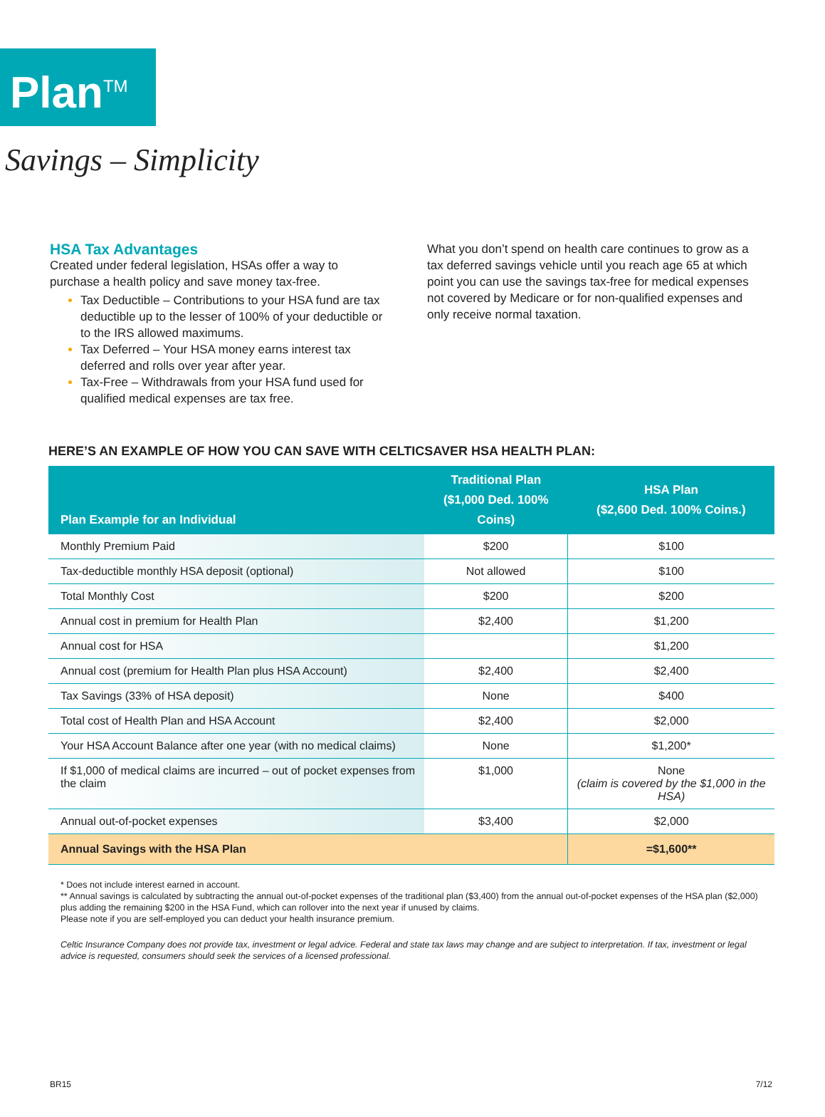Plan<sup>TM</sup>
Savings – Simplicity
HSA Tax Advantages
Created under federal legislation, HSAs offer a way to purchase a health policy and save money tax-free.
Tax Deductible – Contributions to your HSA fund are tax deductible up to the lesser of 100% of your deductible or to the IRS allowed maximums.
Tax Deferred – Your HSA money earns interest tax deferred and rolls over year after year.
Tax-Free – Withdrawals from your HSA fund used for qualified medical expenses are tax free.
What you don’t spend on health care continues to grow as a tax deferred savings vehicle until you reach age 65 at which point you can use the savings tax-free for medical expenses not covered by Medicare or for non-qualified expenses and only receive normal taxation.
HERE’S AN EXAMPLE OF HOW YOU CAN SAVE WITH CELTICSAVER HSA HEALTH PLAN:
| Plan Example for an Individual | Traditional Plan ($1,000 Ded. 100% Coins) | HSA Plan ($2,600 Ded. 100% Coins.) |
| --- | --- | --- |
| Monthly Premium Paid | $200 | $100 |
| Tax-deductible monthly HSA deposit (optional) | Not allowed | $100 |
| Total Monthly Cost | $200 | $200 |
| Annual cost in premium for Health Plan | $2,400 | $1,200 |
| Annual cost for HSA | | $1,200 |
| Annual cost (premium for Health Plan plus HSA Account) | $2,400 | $2,400 |
| Tax Savings (33% of HSA deposit) | None | $400 |
| Total cost of Health Plan and HSA Account | $2,400 | $2,000 |
| Your HSA Account Balance after one year (with no medical claims) | None | $1,200* |
| If $1,000 of medical claims are incurred – out of pocket expenses from the claim | $1,000 | None (claim is covered by the $1,000 in the HSA) |
| Annual out-of-pocket expenses | $3,400 | $2,000 |
| Annual Savings with the HSA Plan | | =$1,600** |
* Does not include interest earned in account.
** Annual savings is calculated by subtracting the annual out-of-pocket expenses of the traditional plan ($3,400) from the annual out-of-pocket expenses of the HSA plan ($2,000) plus adding the remaining $200 in the HSA Fund, which can rollover into the next year if unused by claims.
Please note if you are self-employed you can deduct your health insurance premium.
Celtic Insurance Company does not provide tax, investment or legal advice. Federal and state tax laws may change and are subject to interpretation. If tax, investment or legal advice is requested, consumers should seek the services of a licensed professional.
BR15 7/12